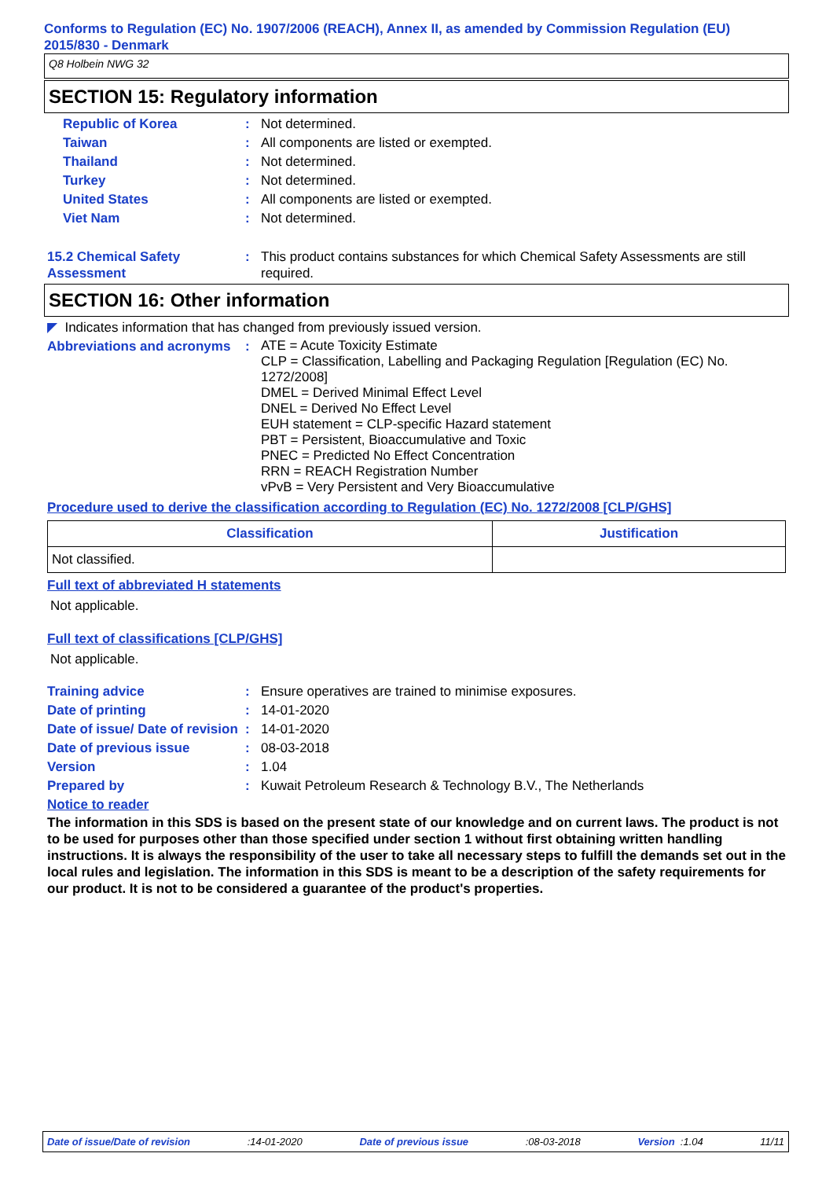Conforms to Regulation (EC) No. 1907/2006 (REACH), Annex II, as amended by Commission Regulation (EU) 2015/830 - Denmark
Q8 Holbein NWG 32
SECTION 15: Regulatory information
Republic of Korea : Not determined.
Taiwan : All components are listed or exempted.
Thailand : Not determined.
Turkey : Not determined.
United States : All components are listed or exempted.
Viet Nam : Not determined.
15.2 Chemical Safety Assessment
: This product contains substances for which Chemical Safety Assessments are still required.
SECTION 16: Other information
◤ Indicates information that has changed from previously issued version.
Abbreviations and acronyms
:
ATE = Acute Toxicity Estimate
CLP = Classification, Labelling and Packaging Regulation [Regulation (EC) No. 1272/2008]
DMEL = Derived Minimal Effect Level
DNEL = Derived No Effect Level
EUH statement = CLP-specific Hazard statement
PBT = Persistent, Bioaccumulative and Toxic
PNEC = Predicted No Effect Concentration
RRN = REACH Registration Number
vPvB = Very Persistent and Very Bioaccumulative
Procedure used to derive the classification according to Regulation (EC) No. 1272/2008 [CLP/GHS]
| Classification | Justification |
| --- | --- |
| Not classified. | |
Full text of abbreviated H statements
Not applicable.
Full text of classifications [CLP/GHS]
Not applicable.
Training advice : Ensure operatives are trained to minimise exposures.
Date of printing : 14-01-2020
Date of issue/ Date of revision
: 14-01-2020
Date of previous issue : 08-03-2018
Version : 1.04
Prepared by : Kuwait Petroleum Research & Technology B.V., The Netherlands
Notice to reader
The information in this SDS is based on the present state of our knowledge and on current laws. The product is not to be used for purposes other than those specified under section 1 without first obtaining written handling instructions. It is always the responsibility of the user to take all necessary steps to fulfill the demands set out in the local rules and legislation. The information in this SDS is meant to be a description of the safety requirements for our product. It is not to be considered a guarantee of the product's properties.
Date of issue/Date of revision:14-01-2020 Date of previous issue:08-03-2018 Version :1.04 11/11